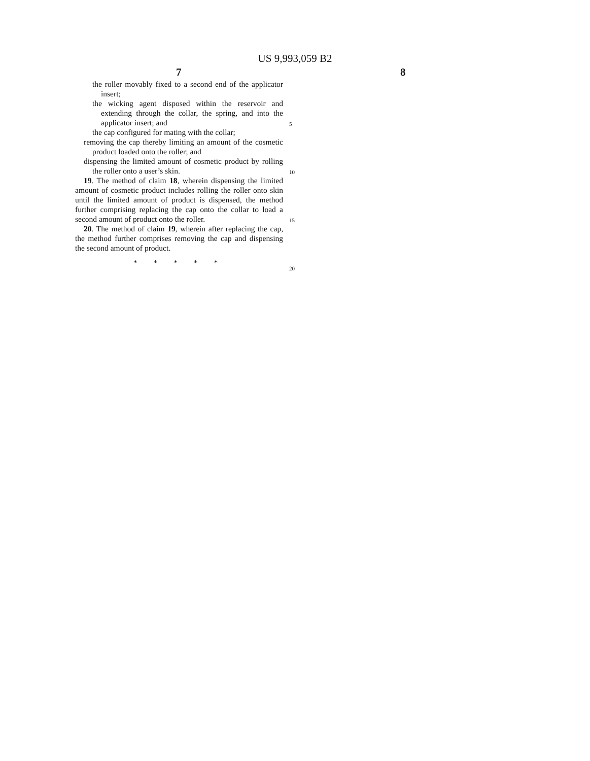US 9,993,059 B2
7 8
the roller movably fixed to a second end of the applicator insert;
the wicking agent disposed within the reservoir and extending through the collar, the spring, and into the applicator insert; and
the cap configured for mating with the collar;
removing the cap thereby limiting an amount of the cosmetic product loaded onto the roller; and
dispensing the limited amount of cosmetic product by rolling the roller onto a user’s skin.
19. The method of claim 18, wherein dispensing the limited amount of cosmetic product includes rolling the roller onto skin until the limited amount of product is dispensed, the method further comprising replacing the cap onto the collar to load a second amount of product onto the roller.
20. The method of claim 19, wherein after replacing the cap, the method further comprises removing the cap and dispensing the second amount of product.
* * * * *
5
10
15
20